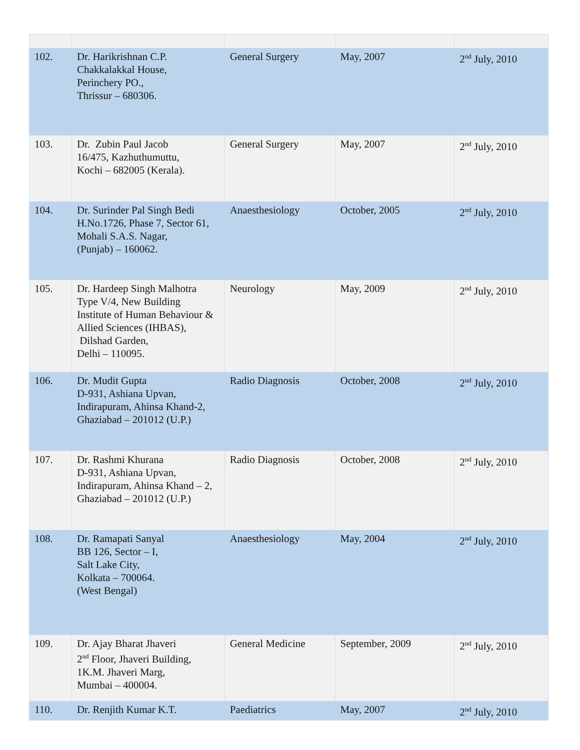| 102. | Dr. Harikrishnan C.P. Chakkalakkal House, Perinchery PO., Thrissur – 680306. | General Surgery | May, 2007 | 2<sup>nd</sup> July, 2010 |
| 103. | Dr. Zubin Paul Jacob 16/475, Kazhuthumuttu, Kochi – 682005 (Kerala). | General Surgery | May, 2007 | 2<sup>nd</sup> July, 2010 |
| 104. | Dr. Surinder Pal Singh Bedi H.No.1726, Phase 7, Sector 61, Mohali S.A.S. Nagar, (Punjab) – 160062. | Anaesthesiology | October, 2005 | 2<sup>nd</sup> July, 2010 |
| 105. | Dr. Hardeep Singh Malhotra Type V/4, New Building Institute of Human Behaviour & Allied Sciences (IHBAS), Dilshad Garden, Delhi – 110095. | Neurology | May, 2009 | 2<sup>nd</sup> July, 2010 |
| 106. | Dr. Mudit Gupta D-931, Ashiana Upvan, Indirapuram, Ahinsa Khand-2, Ghaziabad – 201012 (U.P.) | Radio Diagnosis | October, 2008 | 2<sup>nd</sup> July, 2010 |
| 107. | Dr. Rashmi Khurana D-931, Ashiana Upvan, Indirapuram, Ahinsa Khand – 2, Ghaziabad – 201012 (U.P.) | Radio Diagnosis | October, 2008 | 2<sup>nd</sup> July, 2010 |
| 108. | Dr. Ramapati Sanyal BB 126, Sector – I, Salt Lake City, Kolkata – 700064. (West Bengal) | Anaesthesiology | May, 2004 | 2<sup>nd</sup> July, 2010 |
| 109. | Dr. Ajay Bharat Jhaveri 2<sup>nd</sup> Floor, Jhaveri Building, 1K.M. Jhaveri Marg, Mumbai – 400004. | General Medicine | September, 2009 | 2<sup>nd</sup> July, 2010 |
| 110. | Dr. Renjith Kumar K.T. | Paediatrics | May, 2007 | 2<sup>nd</sup> July, 2010 |